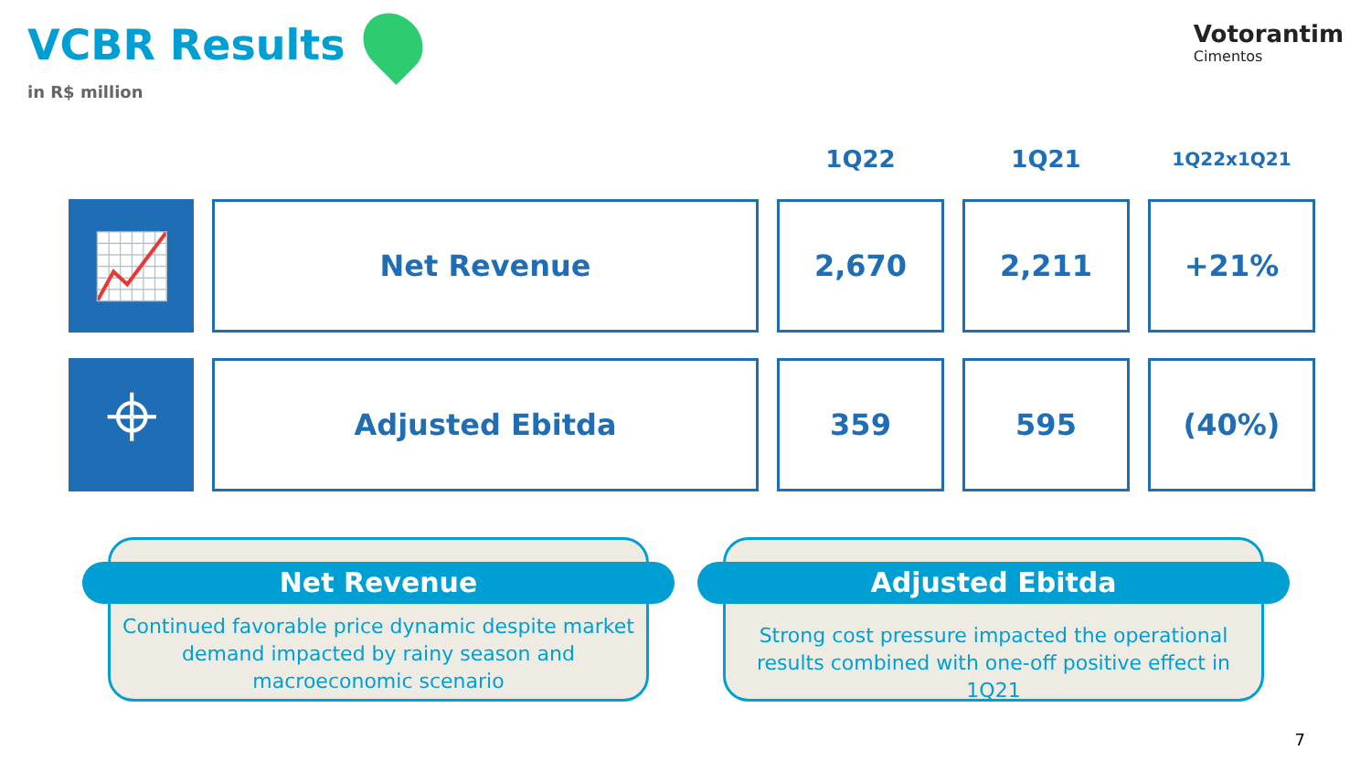VCBR Results
in R$ million
Votorantim
Cimentos
| | | 1Q22 | 1Q21 | 1Q22x1Q21 |
| --- | --- | --- | --- | --- |
| 📈 | Net Revenue | 2,670 | 2,211 | +21% |
| ⌖ | Adjusted Ebitda | 359 | 595 | (40%) |
Net Revenue
Continued favorable price dynamic despite market demand impacted by rainy season and macroeconomic scenario
Adjusted Ebitda
Strong cost pressure impacted the operational results combined with one-off positive effect in 1Q21
7